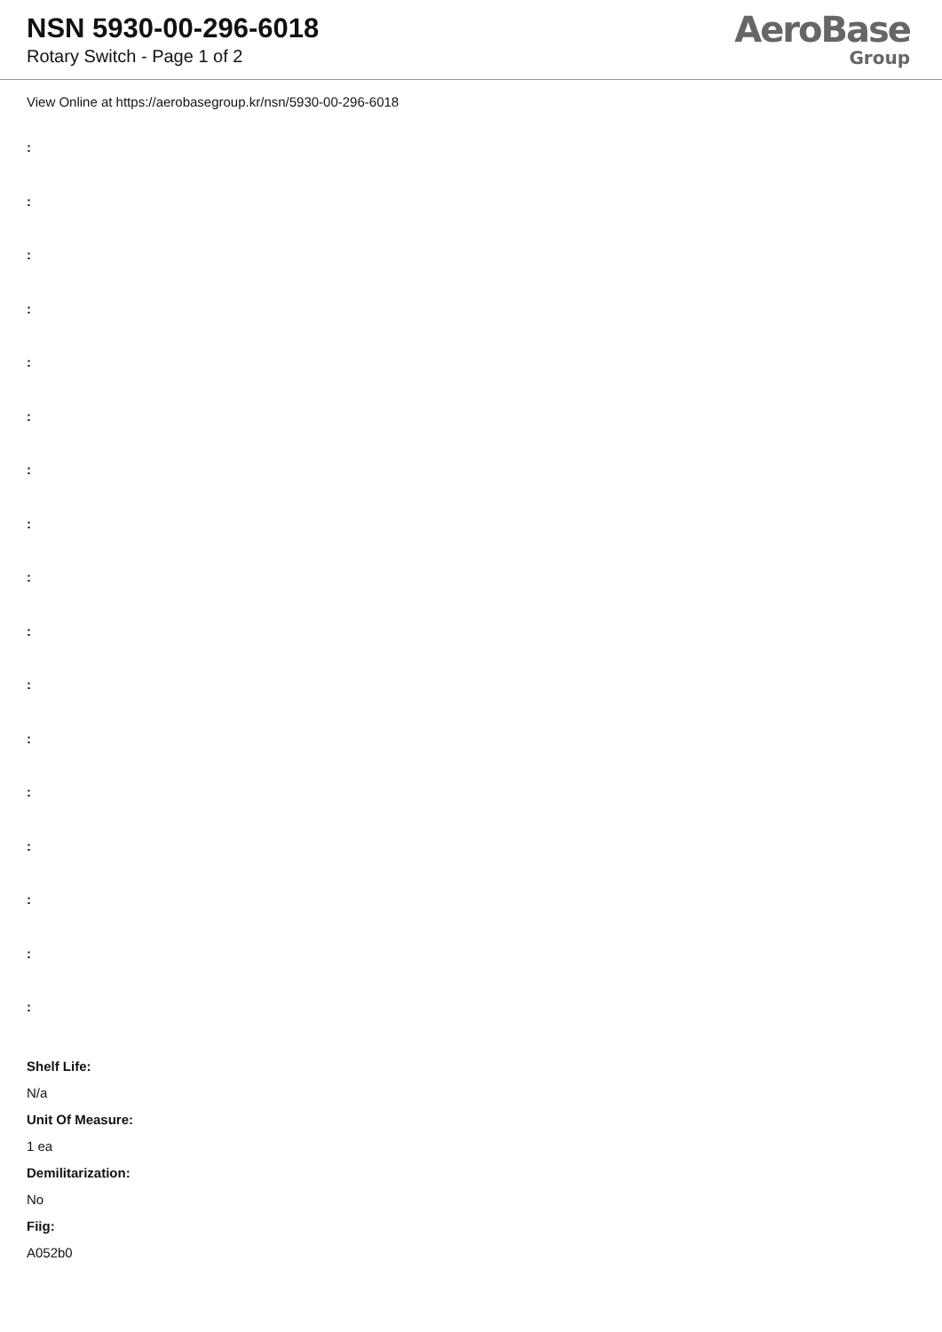NSN 5930-00-296-6018
Rotary Switch - Page 1 of 2
AeroBase
Group
View Online at https://aerobasegroup.kr/nsn/5930-00-296-6018
:
:
:
:
:
:
:
:
:
:
:
:
:
:
:
:
:
Shelf Life:
N/a
Unit Of Measure:
1 ea
Demilitarization:
No
Fiig:
A052b0